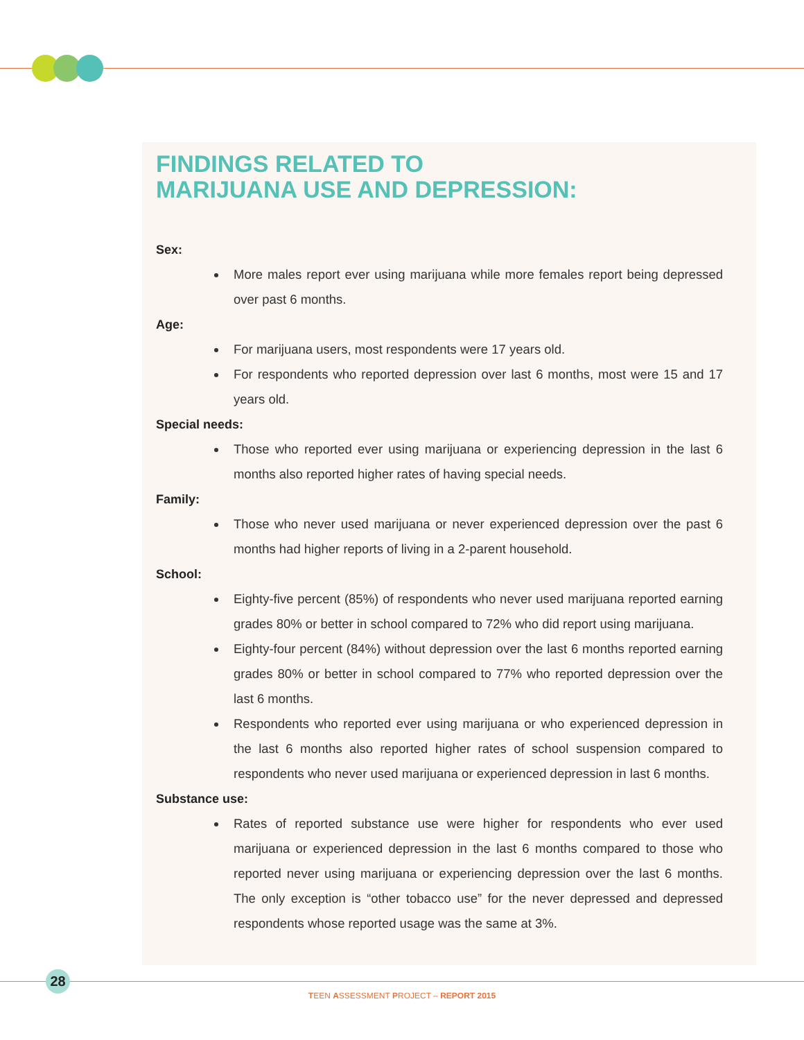FINDINGS RELATED TO
MARIJUANA USE AND DEPRESSION:
Sex:
More males report ever using marijuana while more females report being depressed over past 6 months.
Age:
For marijuana users, most respondents were 17 years old.
For respondents who reported depression over last 6 months, most were 15 and 17 years old.
Special needs:
Those who reported ever using marijuana or experiencing depression in the last 6 months also reported higher rates of having special needs.
Family:
Those who never used marijuana or never experienced depression over the past 6 months had higher reports of living in a 2-parent household.
School:
Eighty-five percent (85%) of respondents who never used marijuana reported earning grades 80% or better in school compared to 72% who did report using marijuana.
Eighty-four percent (84%) without depression over the last 6 months reported earning grades 80% or better in school compared to 77% who reported depression over the last 6 months.
Respondents who reported ever using marijuana or who experienced depression in the last 6 months also reported higher rates of school suspension compared to respondents who never used marijuana or experienced depression in last 6 months.
Substance use:
Rates of reported substance use were higher for respondents who ever used marijuana or experienced depression in the last 6 months compared to those who reported never using marijuana or experiencing depression over the last 6 months. The only exception is “other tobacco use” for the never depressed and depressed respondents whose reported usage was the same at 3%.
28
TEEN ASSESSMENT PROJECT – REPORT 2015